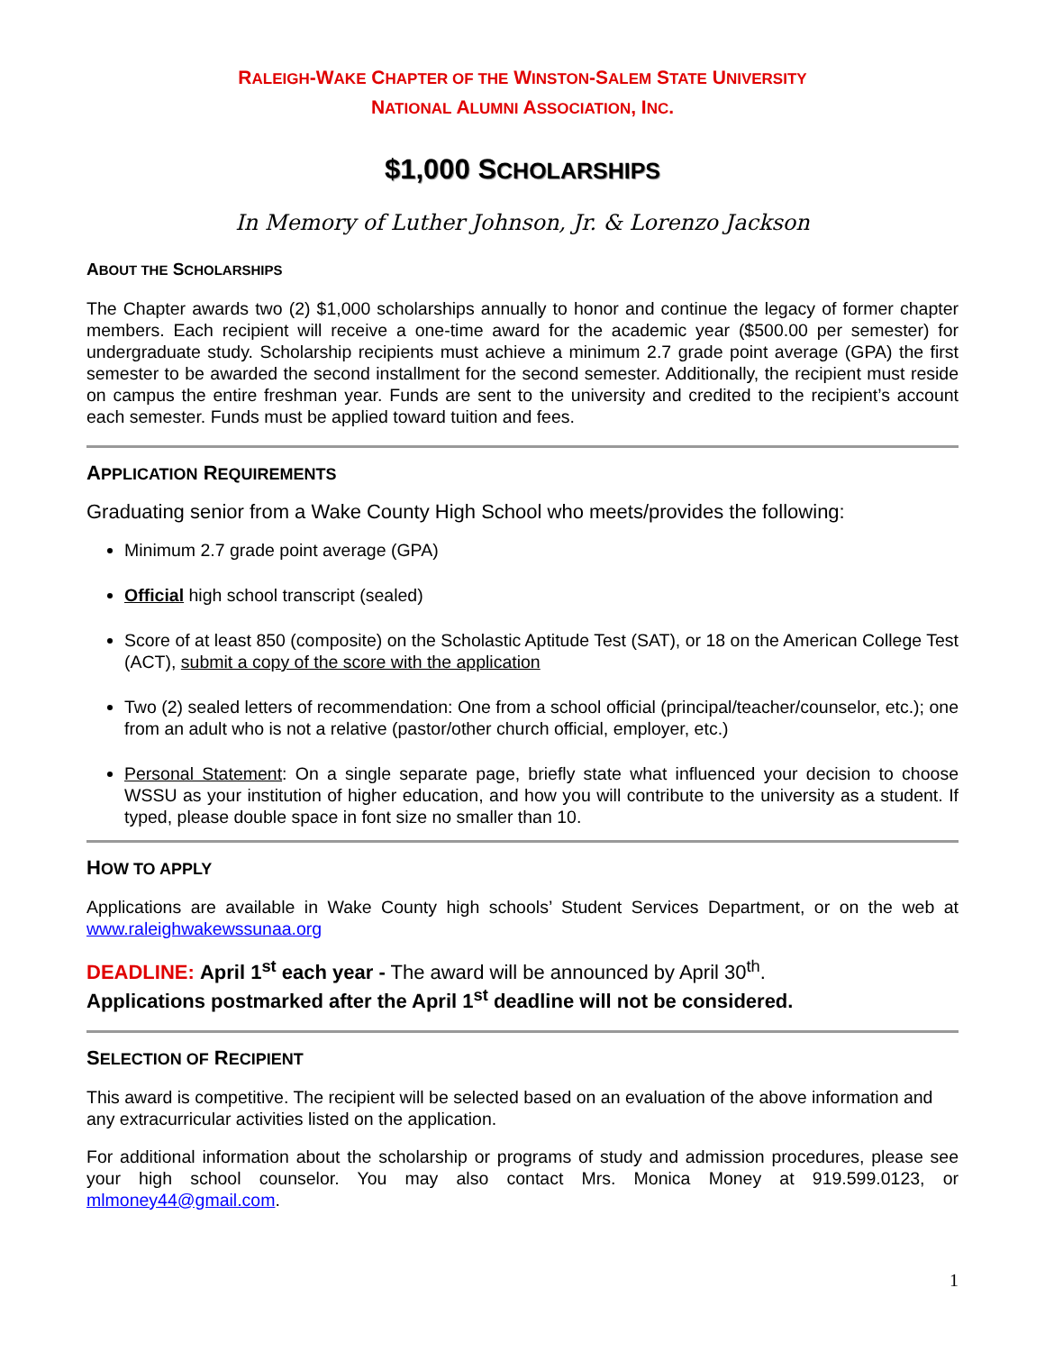RALEIGH-WAKE CHAPTER OF THE WINSTON-SALEM STATE UNIVERSITY
NATIONAL ALUMNI ASSOCIATION, INC.
$1,000 SCHOLARSHIPS
In Memory of Luther Johnson, Jr. & Lorenzo Jackson
ABOUT THE SCHOLARSHIPS
The Chapter awards two (2) $1,000 scholarships annually to honor and continue the legacy of former chapter members. Each recipient will receive a one-time award for the academic year ($500.00 per semester) for undergraduate study. Scholarship recipients must achieve a minimum 2.7 grade point average (GPA) the first semester to be awarded the second installment for the second semester. Additionally, the recipient must reside on campus the entire freshman year. Funds are sent to the university and credited to the recipient’s account each semester. Funds must be applied toward tuition and fees.
APPLICATION REQUIREMENTS
Graduating senior from a Wake County High School who meets/provides the following:
Minimum 2.7 grade point average (GPA)
Official high school transcript (sealed)
Score of at least 850 (composite) on the Scholastic Aptitude Test (SAT), or 18 on the American College Test (ACT), submit a copy of the score with the application
Two (2) sealed letters of recommendation: One from a school official (principal/teacher/counselor, etc.); one from an adult who is not a relative (pastor/other church official, employer, etc.)
Personal Statement: On a single separate page, briefly state what influenced your decision to choose WSSU as your institution of higher education, and how you will contribute to the university as a student. If typed, please double space in font size no smaller than 10.
HOW TO APPLY
Applications are available in Wake County high schools’ Student Services Department, or on the web at www.raleighwakewssunaa.org
DEADLINE: April 1<sup>st</sup> each year - The award will be announced by April 30<sup>th</sup>.
Applications postmarked after the April 1<sup>st</sup> deadline will not be considered.
SELECTION OF RECIPIENT
This award is competitive. The recipient will be selected based on an evaluation of the above information and any extracurricular activities listed on the application.
For additional information about the scholarship or programs of study and admission procedures, please see your high school counselor. You may also contact Mrs. Monica Money at 919.599.0123, or mlmoney44@gmail.com.
1